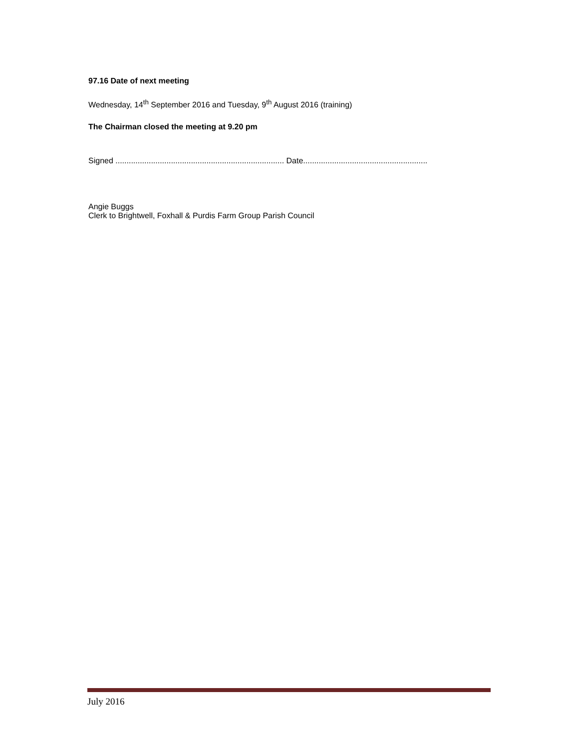97.16 Date of next meeting
Wednesday, 14<sup>th</sup> September 2016 and Tuesday, 9<sup>th</sup> August 2016 (training)
The Chairman closed the meeting at 9.20 pm
Signed ............................................................................ Date........................................................
Angie Buggs
Clerk to Brightwell, Foxhall & Purdis Farm Group Parish Council
July 2016